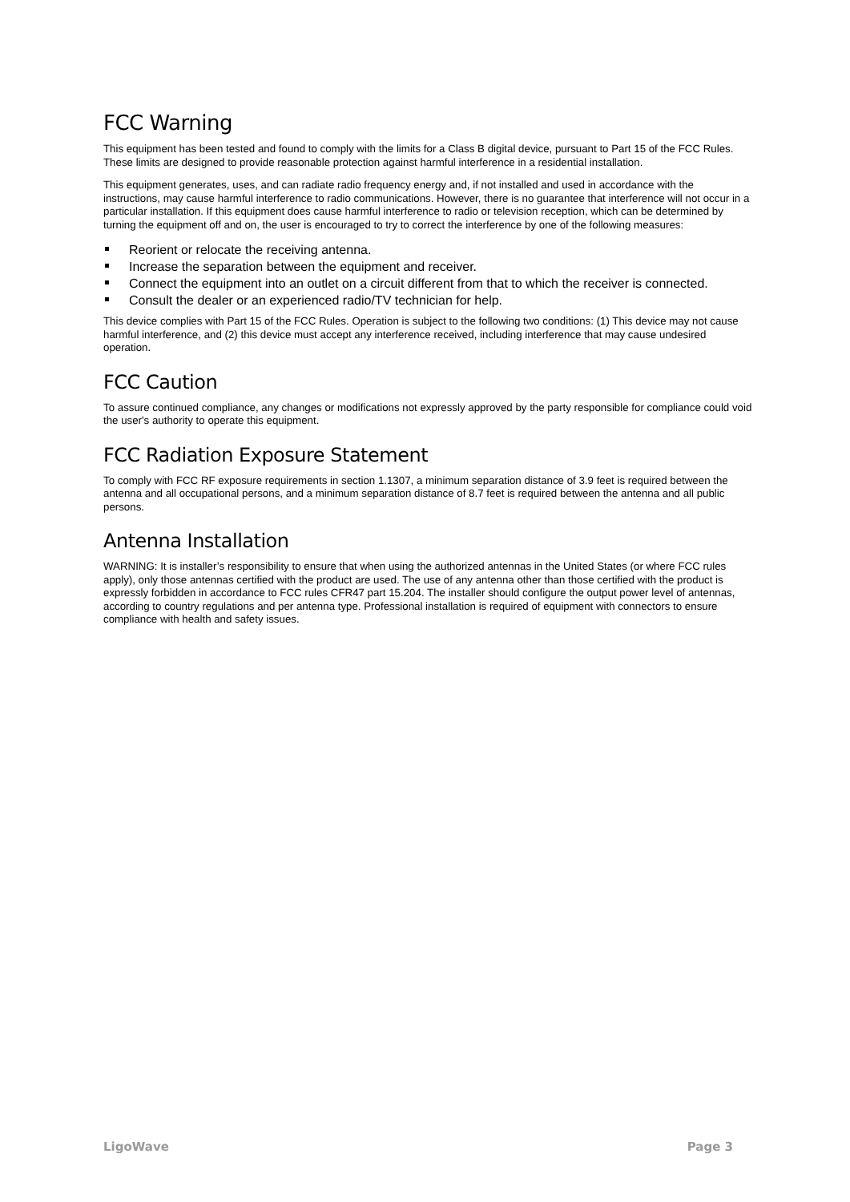FCC Warning
This equipment has been tested and found to comply with the limits for a Class B digital device, pursuant to Part 15 of the FCC Rules. These limits are designed to provide reasonable protection against harmful interference in a residential installation.
This equipment generates, uses, and can radiate radio frequency energy and, if not installed and used in accordance with the instructions, may cause harmful interference to radio communications. However, there is no guarantee that interference will not occur in a particular installation. If this equipment does cause harmful interference to radio or television reception, which can be determined by turning the equipment off and on, the user is encouraged to try to correct the interference by one of the following measures:
Reorient or relocate the receiving antenna.
Increase the separation between the equipment and receiver.
Connect the equipment into an outlet on a circuit different from that to which the receiver is connected.
Consult the dealer or an experienced radio/TV technician for help.
This device complies with Part 15 of the FCC Rules. Operation is subject to the following two conditions: (1) This device may not cause harmful interference, and (2) this device must accept any interference received, including interference that may cause undesired operation.
FCC Caution
To assure continued compliance, any changes or modifications not expressly approved by the party responsible for compliance could void the user's authority to operate this equipment.
FCC Radiation Exposure Statement
To comply with FCC RF exposure requirements in section 1.1307, a minimum separation distance of 3.9 feet is required between the antenna and all occupational persons, and a minimum separation distance of 8.7 feet is required between the antenna and all public persons.
Antenna Installation
WARNING: It is installer’s responsibility to ensure that when using the authorized antennas in the United States (or where FCC rules apply), only those antennas certified with the product are used. The use of any antenna other than those certified with the product is expressly forbidden in accordance to FCC rules CFR47 part 15.204. The installer should configure the output power level of antennas, according to country regulations and per antenna type. Professional installation is required of equipment with connectors to ensure compliance with health and safety issues.
LigoWave Page 3